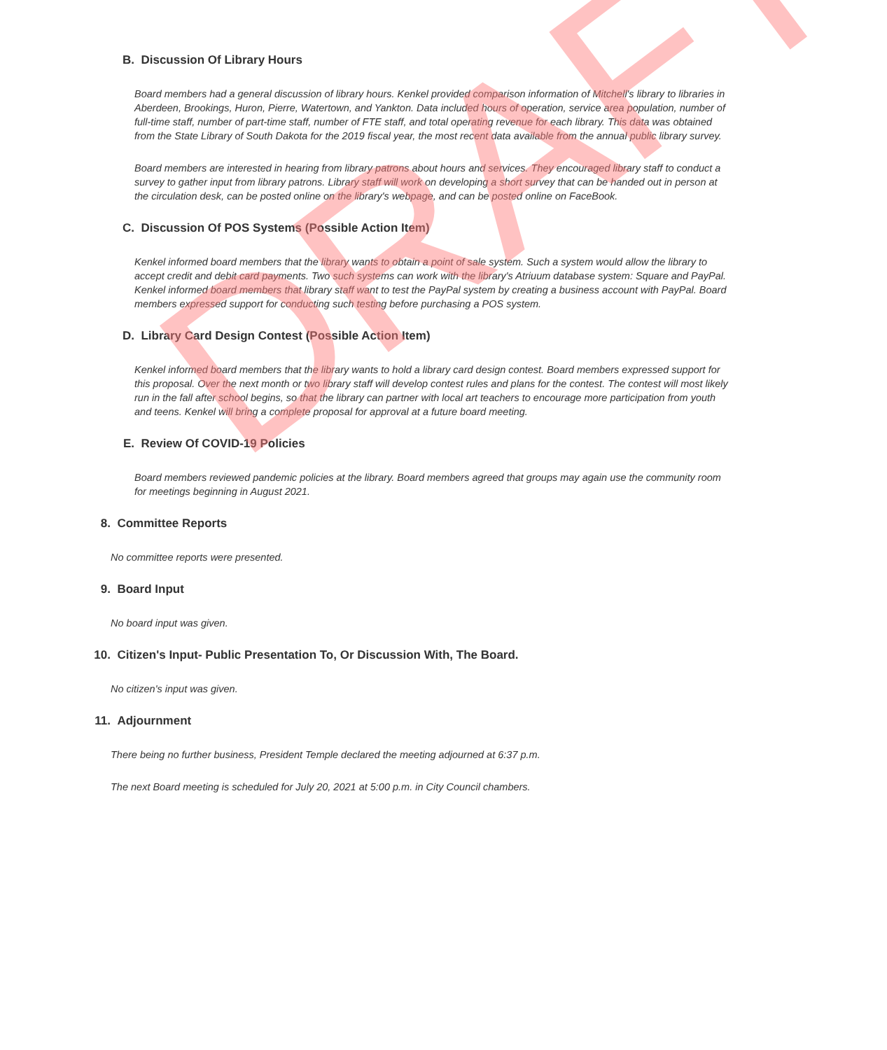B. Discussion Of Library Hours
Board members had a general discussion of library hours. Kenkel provided comparison information of Mitchell's library to libraries in Aberdeen, Brookings, Huron, Pierre, Watertown, and Yankton. Data included hours of operation, service area population, number of full-time staff, number of part-time staff, number of FTE staff, and total operating revenue for each library. This data was obtained from the State Library of South Dakota for the 2019 fiscal year, the most recent data available from the annual public library survey.
Board members are interested in hearing from library patrons about hours and services. They encouraged library staff to conduct a survey to gather input from library patrons. Library staff will work on developing a short survey that can be handed out in person at the circulation desk, can be posted online on the library's webpage, and can be posted online on FaceBook.
C. Discussion Of POS Systems (Possible Action Item)
Kenkel informed board members that the library wants to obtain a point of sale system. Such a system would allow the library to accept credit and debit card payments. Two such systems can work with the library's Atriuum database system: Square and PayPal. Kenkel informed board members that library staff want to test the PayPal system by creating a business account with PayPal. Board members expressed support for conducting such testing before purchasing a POS system.
D. Library Card Design Contest (Possible Action Item)
Kenkel informed board members that the library wants to hold a library card design contest. Board members expressed support for this proposal. Over the next month or two library staff will develop contest rules and plans for the contest. The contest will most likely run in the fall after school begins, so that the library can partner with local art teachers to encourage more participation from youth and teens. Kenkel will bring a complete proposal for approval at a future board meeting.
E. Review Of COVID-19 Policies
Board members reviewed pandemic policies at the library. Board members agreed that groups may again use the community room for meetings beginning in August 2021.
8. Committee Reports
No committee reports were presented.
9. Board Input
No board input was given.
10. Citizen's Input- Public Presentation To, Or Discussion With, The Board.
No citizen's input was given.
11. Adjournment
There being no further business, President Temple declared the meeting adjourned at 6:37 p.m.
The next Board meeting is scheduled for July 20, 2021 at 5:00 p.m. in City Council chambers.
DRAFT